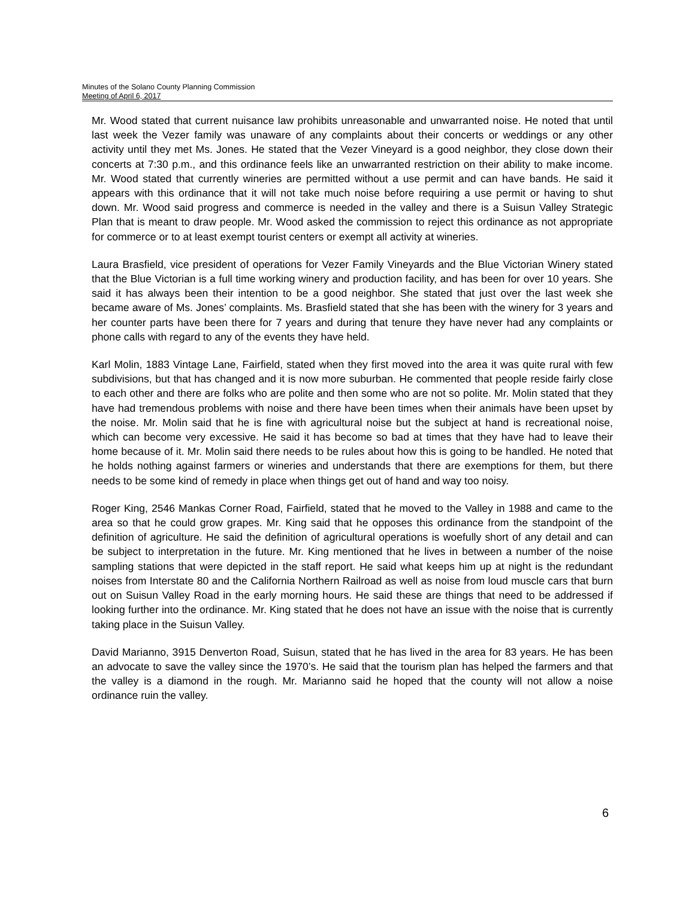Minutes of the Solano County Planning Commission
Meeting of April 6, 2017
Mr. Wood stated that current nuisance law prohibits unreasonable and unwarranted noise. He noted that until last week the Vezer family was unaware of any complaints about their concerts or weddings or any other activity until they met Ms. Jones. He stated that the Vezer Vineyard is a good neighbor, they close down their concerts at 7:30 p.m., and this ordinance feels like an unwarranted restriction on their ability to make income. Mr. Wood stated that currently wineries are permitted without a use permit and can have bands. He said it appears with this ordinance that it will not take much noise before requiring a use permit or having to shut down. Mr. Wood said progress and commerce is needed in the valley and there is a Suisun Valley Strategic Plan that is meant to draw people. Mr. Wood asked the commission to reject this ordinance as not appropriate for commerce or to at least exempt tourist centers or exempt all activity at wineries.
Laura Brasfield, vice president of operations for Vezer Family Vineyards and the Blue Victorian Winery stated that the Blue Victorian is a full time working winery and production facility, and has been for over 10 years. She said it has always been their intention to be a good neighbor. She stated that just over the last week she became aware of Ms. Jones’ complaints. Ms. Brasfield stated that she has been with the winery for 3 years and her counter parts have been there for 7 years and during that tenure they have never had any complaints or phone calls with regard to any of the events they have held.
Karl Molin, 1883 Vintage Lane, Fairfield, stated when they first moved into the area it was quite rural with few subdivisions, but that has changed and it is now more suburban. He commented that people reside fairly close to each other and there are folks who are polite and then some who are not so polite. Mr. Molin stated that they have had tremendous problems with noise and there have been times when their animals have been upset by the noise. Mr. Molin said that he is fine with agricultural noise but the subject at hand is recreational noise, which can become very excessive. He said it has become so bad at times that they have had to leave their home because of it. Mr. Molin said there needs to be rules about how this is going to be handled. He noted that he holds nothing against farmers or wineries and understands that there are exemptions for them, but there needs to be some kind of remedy in place when things get out of hand and way too noisy.
Roger King, 2546 Mankas Corner Road, Fairfield, stated that he moved to the Valley in 1988 and came to the area so that he could grow grapes. Mr. King said that he opposes this ordinance from the standpoint of the definition of agriculture. He said the definition of agricultural operations is woefully short of any detail and can be subject to interpretation in the future. Mr. King mentioned that he lives in between a number of the noise sampling stations that were depicted in the staff report. He said what keeps him up at night is the redundant noises from Interstate 80 and the California Northern Railroad as well as noise from loud muscle cars that burn out on Suisun Valley Road in the early morning hours. He said these are things that need to be addressed if looking further into the ordinance. Mr. King stated that he does not have an issue with the noise that is currently taking place in the Suisun Valley.
David Marianno, 3915 Denverton Road, Suisun, stated that he has lived in the area for 83 years. He has been an advocate to save the valley since the 1970’s. He said that the tourism plan has helped the farmers and that the valley is a diamond in the rough. Mr. Marianno said he hoped that the county will not allow a noise ordinance ruin the valley.
6